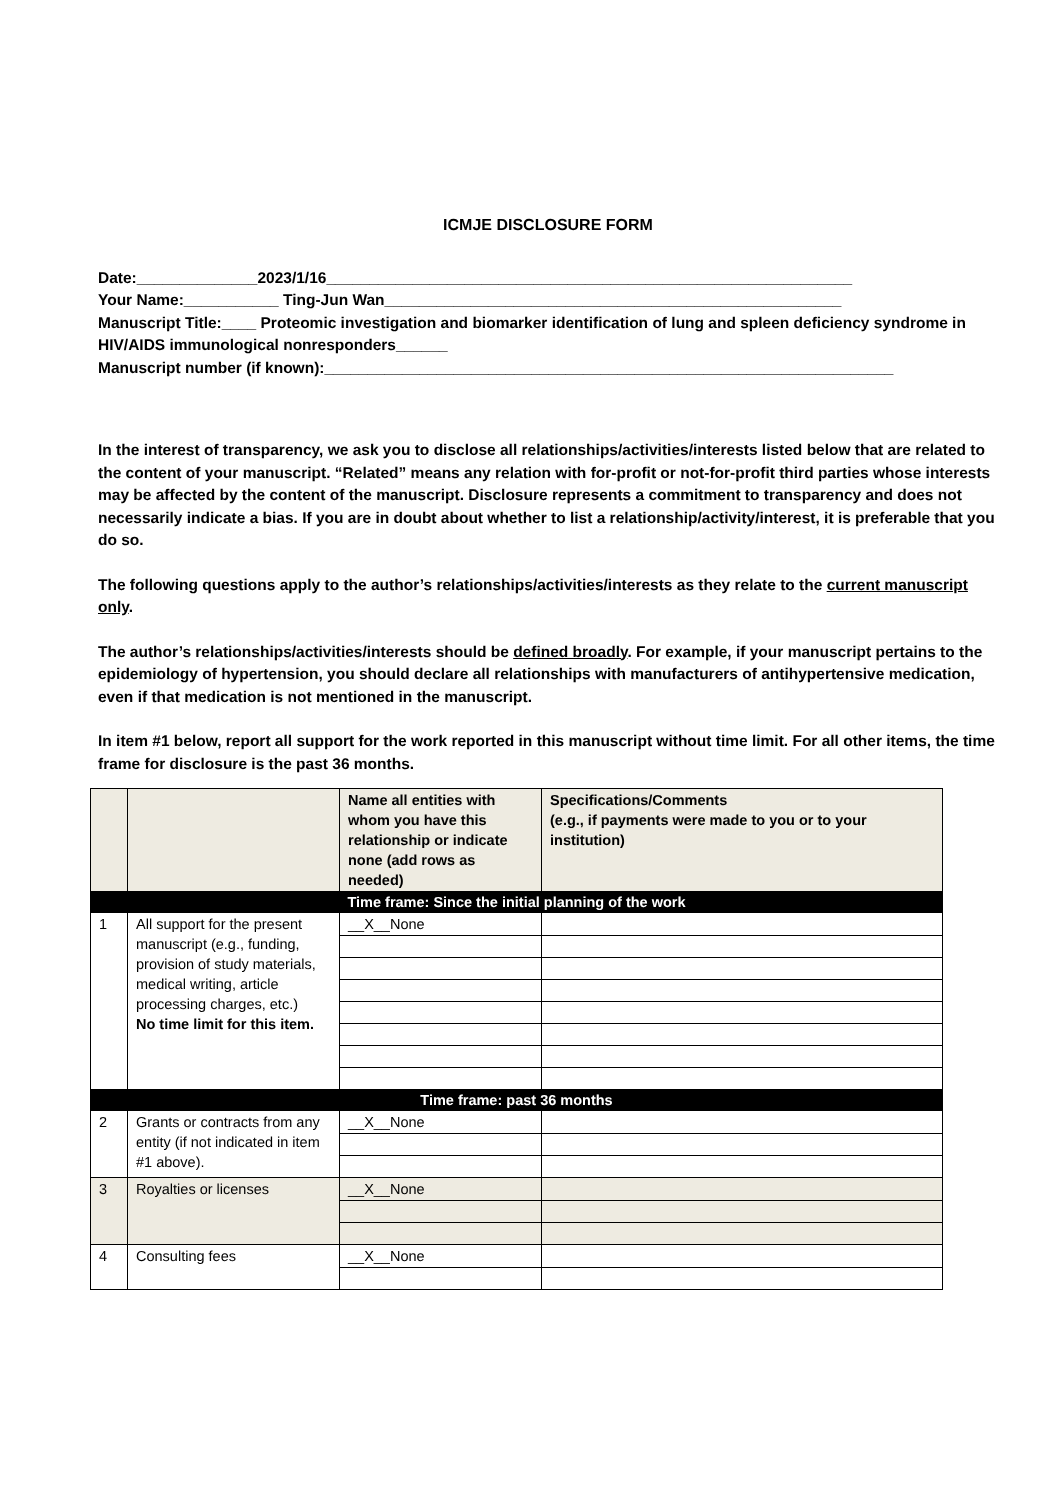ICMJE DISCLOSURE FORM
Date:______________2023/1/16_____________________________________________________________
Your Name:___________ Ting-Jun Wan_____________________________________________________
Manuscript Title:____ Proteomic investigation and biomarker identification of lung and spleen deficiency syndrome in HIV/AIDS immunological nonresponders______
Manuscript number (if known):__________________________________________________________________
In the interest of transparency, we ask you to disclose all relationships/activities/interests listed below that are related to the content of your manuscript. “Related” means any relation with for-profit or not-for-profit third parties whose interests may be affected by the content of the manuscript. Disclosure represents a commitment to transparency and does not necessarily indicate a bias. If you are in doubt about whether to list a relationship/activity/interest, it is preferable that you do so.
The following questions apply to the author’s relationships/activities/interests as they relate to the current manuscript only.
The author’s relationships/activities/interests should be defined broadly. For example, if your manuscript pertains to the epidemiology of hypertension, you should declare all relationships with manufacturers of antihypertensive medication, even if that medication is not mentioned in the manuscript.
In item #1 below, report all support for the work reported in this manuscript without time limit. For all other items, the time frame for disclosure is the past 36 months.
| | | Name all entities with whom you have this relationship or indicate none (add rows as needed) | Specifications/Comments (e.g., if payments were made to you or to your institution) |
| --- | --- | --- | --- |
| Time frame: Since the initial planning of the work | | | |
| 1 | All support for the present manuscript (e.g., funding, provision of study materials, medical writing, article processing charges, etc.) No time limit for this item. | __X__None | |
| Time frame: past 36 months | | | |
| 2 | Grants or contracts from any entity (if not indicated in item #1 above). | __X__None | |
| 3 | Royalties or licenses | __X__None | |
| 4 | Consulting fees | __X__None | |